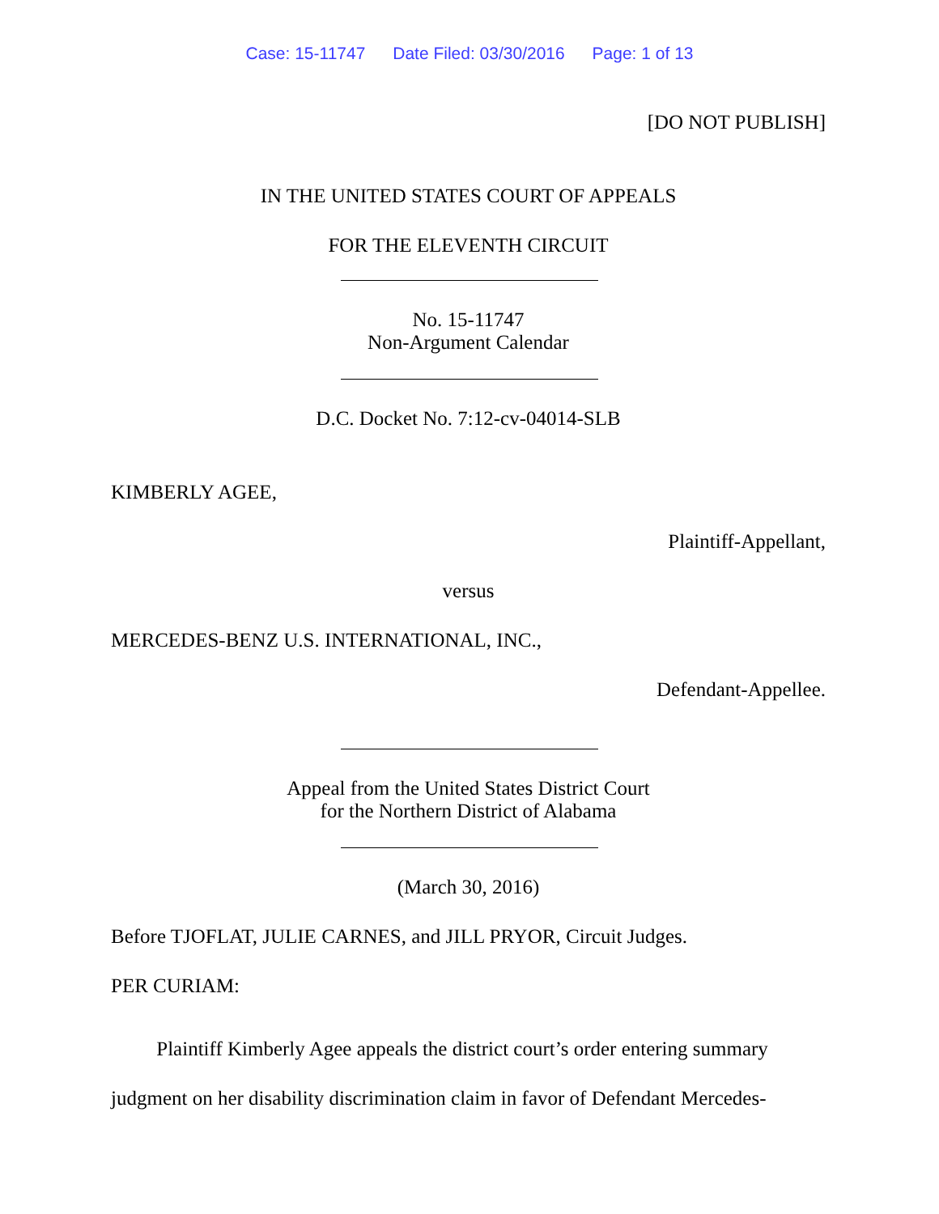Case: 15-11747 Date Filed: 03/30/2016 Page: 1 of 13
[DO NOT PUBLISH]
IN THE UNITED STATES COURT OF APPEALS
FOR THE ELEVENTH CIRCUIT
No. 15-11747
Non-Argument Calendar
D.C. Docket No. 7:12-cv-04014-SLB
KIMBERLY AGEE,
Plaintiff-Appellant,
versus
MERCEDES-BENZ U.S. INTERNATIONAL, INC.,
Defendant-Appellee.
Appeal from the United States District Court
for the Northern District of Alabama
(March 30, 2016)
Before TJOFLAT, JULIE CARNES, and JILL PRYOR, Circuit Judges.
PER CURIAM:
Plaintiff Kimberly Agee appeals the district court’s order entering summary judgment on her disability discrimination claim in favor of Defendant Mercedes-